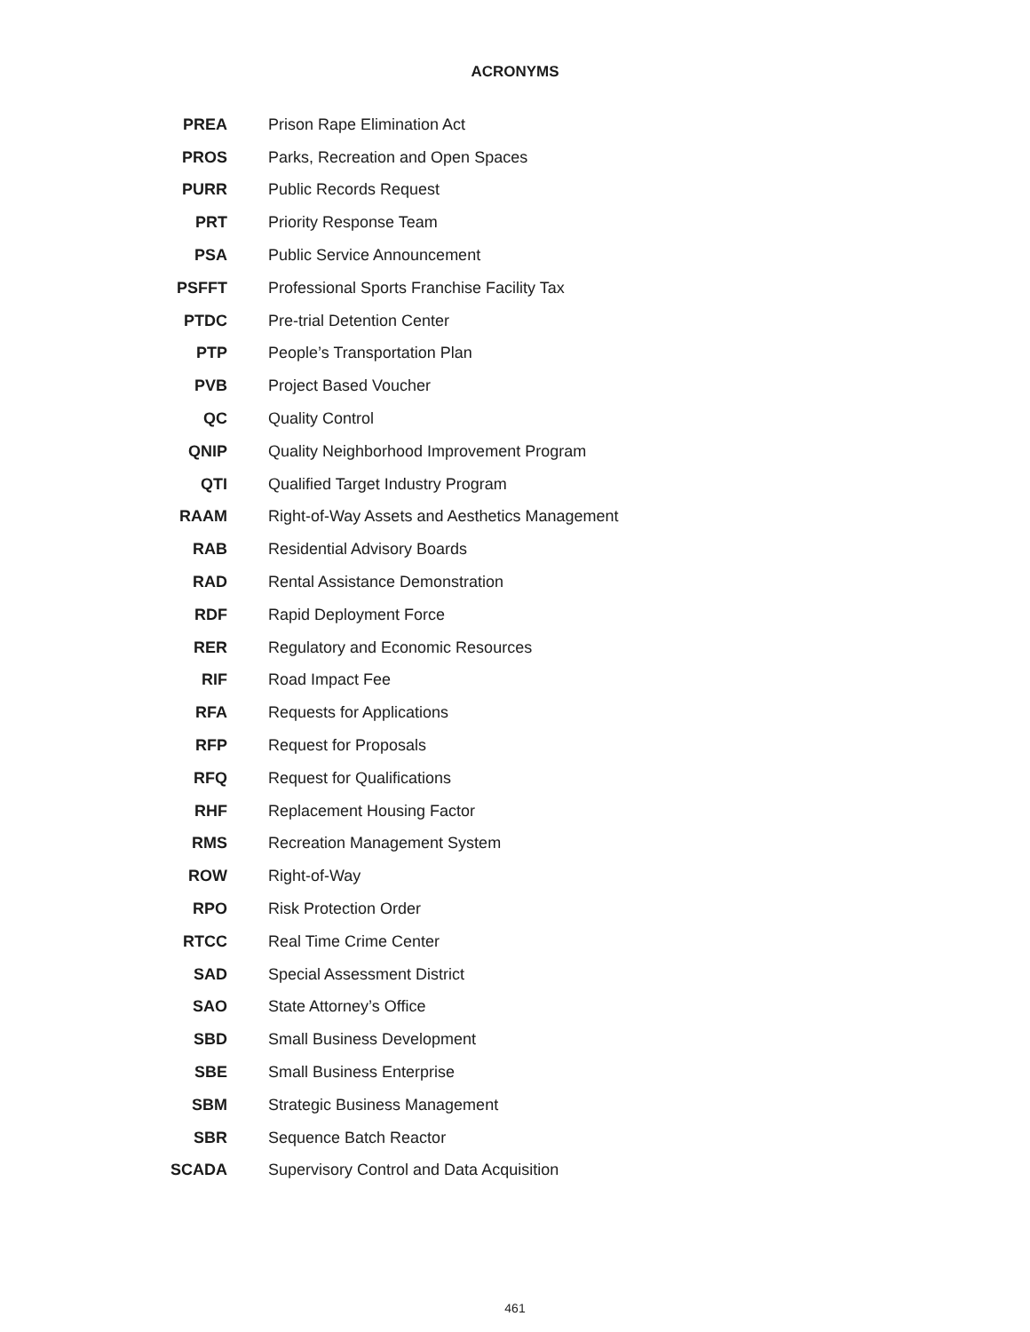ACRONYMS
| PREA | Prison Rape Elimination Act |
| PROS | Parks, Recreation and Open Spaces |
| PURR | Public Records Request |
| PRT | Priority Response Team |
| PSA | Public Service Announcement |
| PSFFT | Professional Sports Franchise Facility Tax |
| PTDC | Pre-trial Detention Center |
| PTP | People’s Transportation Plan |
| PVB | Project Based Voucher |
| QC | Quality Control |
| QNIP | Quality Neighborhood Improvement Program |
| QTI | Qualified Target Industry Program |
| RAAM | Right-of-Way Assets and Aesthetics Management |
| RAB | Residential Advisory Boards |
| RAD | Rental Assistance Demonstration |
| RDF | Rapid Deployment Force |
| RER | Regulatory and Economic Resources |
| RIF | Road Impact Fee |
| RFA | Requests for Applications |
| RFP | Request for Proposals |
| RFQ | Request for Qualifications |
| RHF | Replacement Housing Factor |
| RMS | Recreation Management System |
| ROW | Right-of-Way |
| RPO | Risk Protection Order |
| RTCC | Real Time Crime Center |
| SAD | Special Assessment District |
| SAO | State Attorney’s Office |
| SBD | Small Business Development |
| SBE | Small Business Enterprise |
| SBM | Strategic Business Management |
| SBR | Sequence Batch Reactor |
| SCADA | Supervisory Control and Data Acquisition |
461